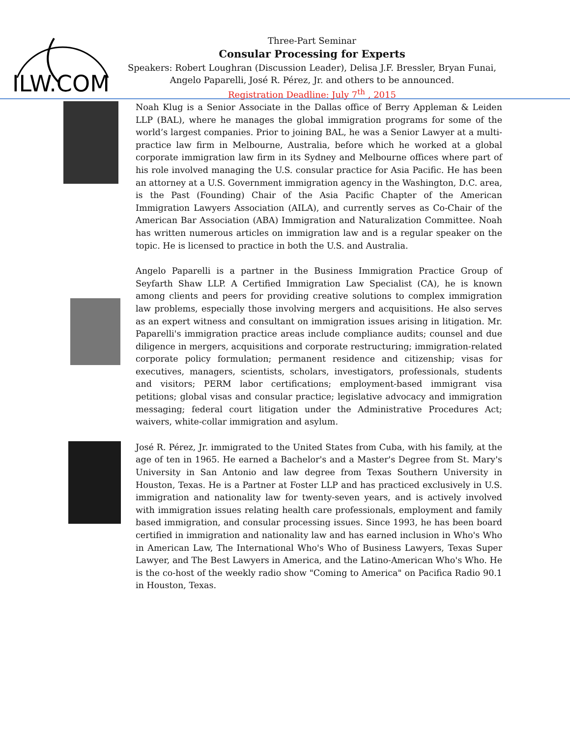ILW.COM
Three-Part Seminar
Consular Processing for Experts
Speakers: Robert Loughran (Discussion Leader), Delisa J.F. Bressler, Bryan Funai, Angelo Paparelli, José R. Pérez, Jr. and others to be announced.
Registration Deadline: July 7<sup>th</sup> , 2015
Noah Klug is a Senior Associate in the Dallas office of Berry Appleman & Leiden LLP (BAL), where he manages the global immigration programs for some of the world’s largest companies. Prior to joining BAL, he was a Senior Lawyer at a multi-practice law firm in Melbourne, Australia, before which he worked at a global corporate immigration law firm in its Sydney and Melbourne offices where part of his role involved managing the U.S. consular practice for Asia Pacific. He has been an attorney at a U.S. Government immigration agency in the Washington, D.C. area, is the Past (Founding) Chair of the Asia Pacific Chapter of the American Immigration Lawyers Association (AILA), and currently serves as Co-Chair of the American Bar Association (ABA) Immigration and Naturalization Committee. Noah has written numerous articles on immigration law and is a regular speaker on the topic. He is licensed to practice in both the U.S. and Australia.
Angelo Paparelli is a partner in the Business Immigration Practice Group of Seyfarth Shaw LLP. A Certified Immigration Law Specialist (CA), he is known among clients and peers for providing creative solutions to complex immigration law problems, especially those involving mergers and acquisitions. He also serves as an expert witness and consultant on immigration issues arising in litigation. Mr. Paparelli's immigration practice areas include compliance audits; counsel and due diligence in mergers, acquisitions and corporate restructuring; immigration-related corporate policy formulation; permanent residence and citizenship; visas for executives, managers, scientists, scholars, investigators, professionals, students and visitors; PERM labor certifications; employment-based immigrant visa petitions; global visas and consular practice; legislative advocacy and immigration messaging; federal court litigation under the Administrative Procedures Act; waivers, white-collar immigration and asylum.
José R. Pérez, Jr. immigrated to the United States from Cuba, with his family, at the age of ten in 1965. He earned a Bachelor's and a Master's Degree from St. Mary's University in San Antonio and law degree from Texas Southern University in Houston, Texas. He is a Partner at Foster LLP and has practiced exclusively in U.S. immigration and nationality law for twenty-seven years, and is actively involved with immigration issues relating health care professionals, employment and family based immigration, and consular processing issues. Since 1993, he has been board certified in immigration and nationality law and has earned inclusion in Who's Who in American Law, The International Who's Who of Business Lawyers, Texas Super Lawyer, and The Best Lawyers in America, and the Latino-American Who's Who. He is the co-host of the weekly radio show "Coming to America" on Pacifica Radio 90.1 in Houston, Texas.